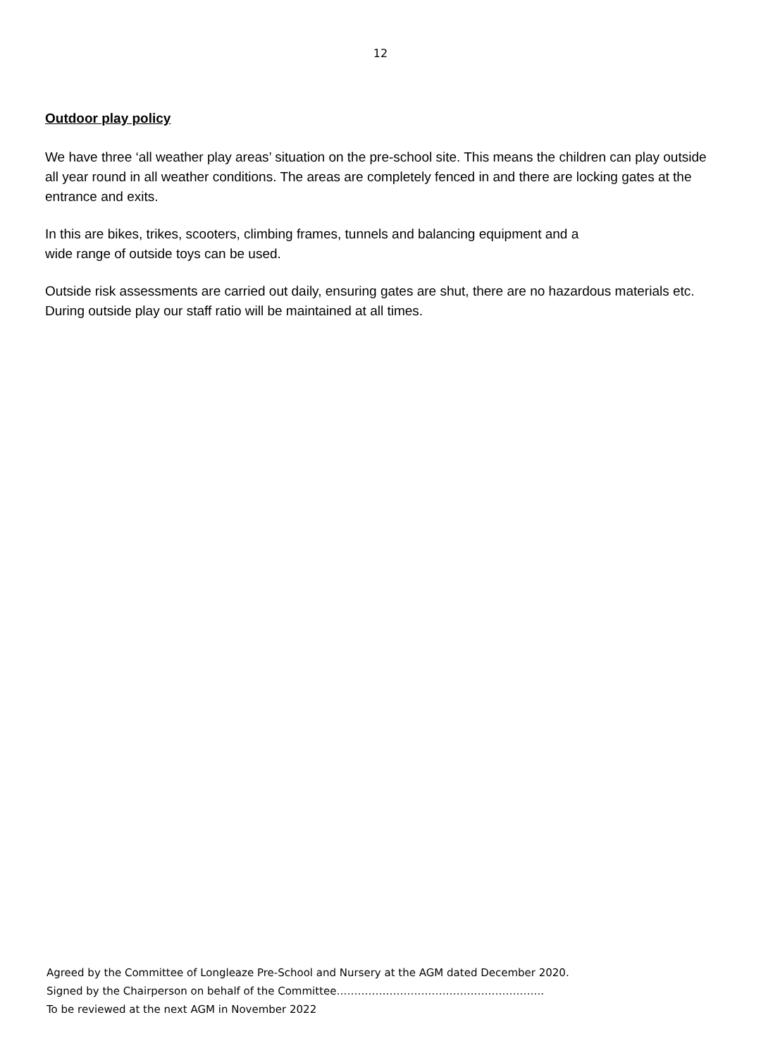12
Outdoor play policy
We have three ‘all weather play areas’ situation on the pre-school site. This means the children can play outside all year round in all weather conditions. The areas are completely fenced in and there are locking gates at the entrance and exits.
In this are bikes, trikes, scooters, climbing frames, tunnels and balancing equipment and a
wide range of outside toys can be used.
Outside risk assessments are carried out daily, ensuring gates are shut, there are no hazardous materials etc. During outside play our staff ratio will be maintained at all times.
Agreed by the Committee of Longleaze Pre-School and Nursery at the AGM dated December 2020.
Signed by the Chairperson on behalf of the Committee…………………………………………………..
To be reviewed at the next AGM in November 2022